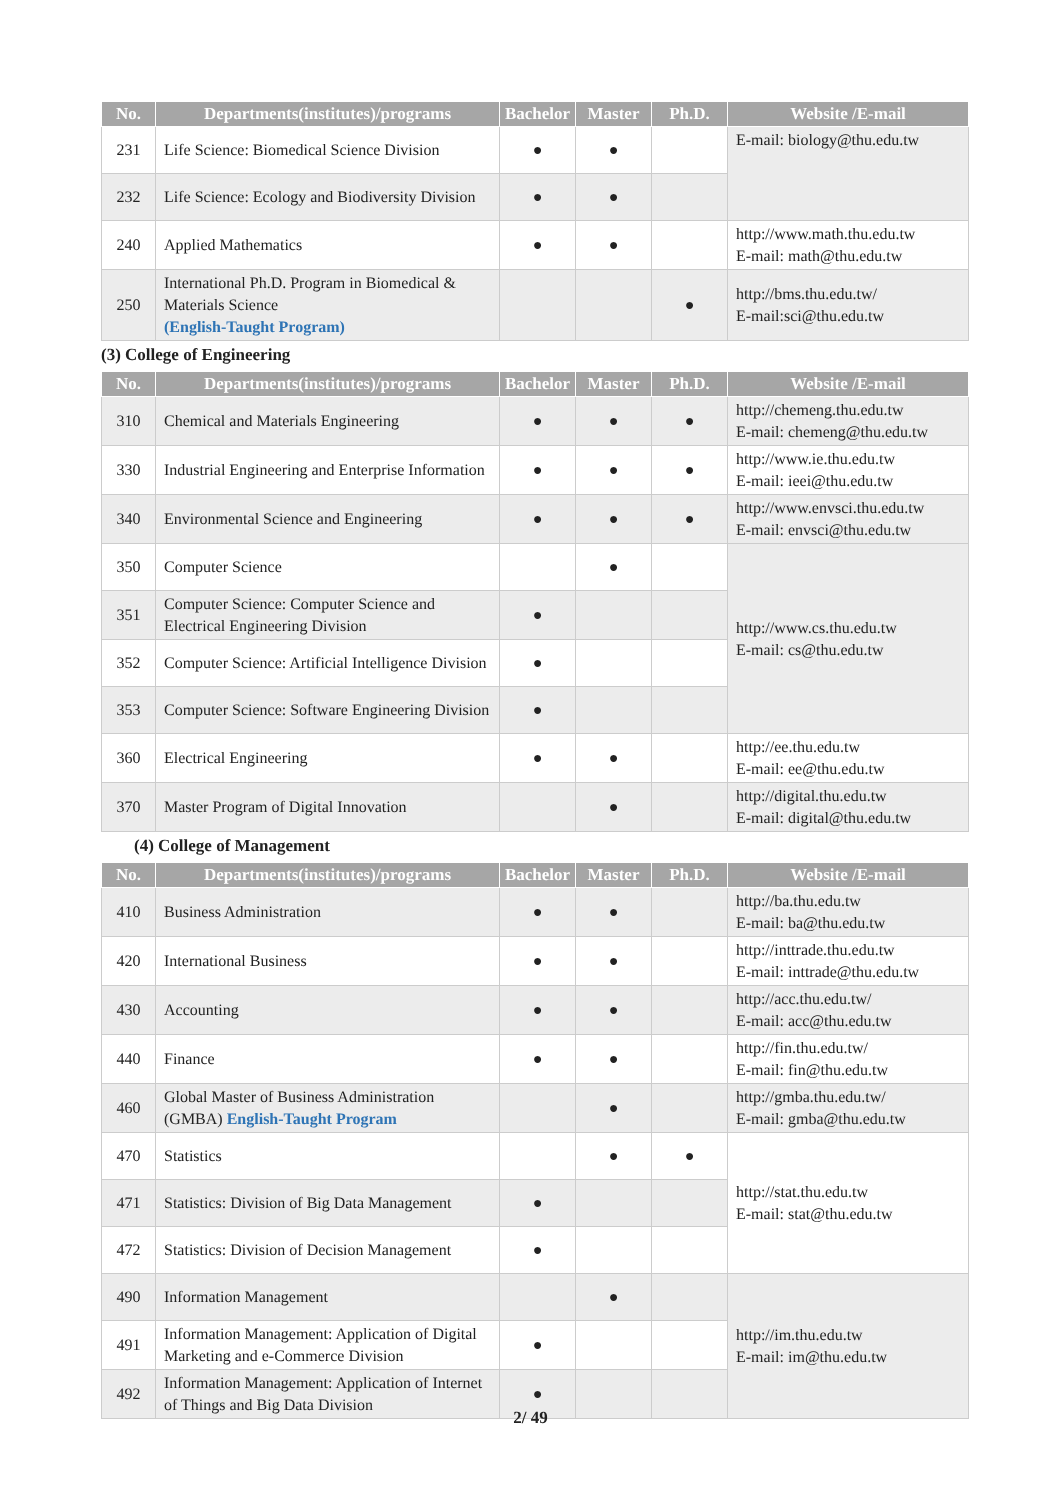| No. | Departments(institutes)/programs | Bachelor | Master | Ph.D. | Website /E-mail |
| --- | --- | --- | --- | --- | --- |
| 231 | Life Science: Biomedical Science Division | ● | ● | | E-mail: biology@thu.edu.tw |
| 232 | Life Science: Ecology and Biodiversity Division | ● | ● | | |
| 240 | Applied Mathematics | ● | ● | | http://www.math.thu.edu.tw E-mail: math@thu.edu.tw |
| 250 | International Ph.D. Program in Biomedical & Materials Science (English-Taught Program) | | | ● | http://bms.thu.edu.tw/ E-mail:sci@thu.edu.tw |
(3) College of Engineering
| No. | Departments(institutes)/programs | Bachelor | Master | Ph.D. | Website /E-mail |
| --- | --- | --- | --- | --- | --- |
| 310 | Chemical and Materials Engineering | ● | ● | ● | http://chemeng.thu.edu.tw E-mail: chemeng@thu.edu.tw |
| 330 | Industrial Engineering and Enterprise Information | ● | ● | ● | http://www.ie.thu.edu.tw E-mail: ieei@thu.edu.tw |
| 340 | Environmental Science and Engineering | ● | ● | ● | http://www.envsci.thu.edu.tw E-mail: envsci@thu.edu.tw |
| 350 | Computer Science | | ● | | http://www.cs.thu.edu.tw E-mail: cs@thu.edu.tw |
| 351 | Computer Science: Computer Science and Electrical Engineering Division | ● | | | |
| 352 | Computer Science: Artificial Intelligence Division | ● | | | |
| 353 | Computer Science: Software Engineering Division | ● | | | |
| 360 | Electrical Engineering | ● | ● | | http://ee.thu.edu.tw E-mail: ee@thu.edu.tw |
| 370 | Master Program of Digital Innovation | | ● | | http://digital.thu.edu.tw E-mail: digital@thu.edu.tw |
(4) College of Management
| No. | Departments(institutes)/programs | Bachelor | Master | Ph.D. | Website /E-mail |
| --- | --- | --- | --- | --- | --- |
| 410 | Business Administration | ● | ● | | http://ba.thu.edu.tw E-mail: ba@thu.edu.tw |
| 420 | International Business | ● | ● | | http://inttrade.thu.edu.tw E-mail: inttrade@thu.edu.tw |
| 430 | Accounting | ● | ● | | http://acc.thu.edu.tw/ E-mail: acc@thu.edu.tw |
| 440 | Finance | ● | ● | | http://fin.thu.edu.tw/ E-mail: fin@thu.edu.tw |
| 460 | Global Master of Business Administration (GMBA) English-Taught Program | | ● | | http://gmba.thu.edu.tw/ E-mail: gmba@thu.edu.tw |
| 470 | Statistics | | ● | ● | http://stat.thu.edu.tw E-mail: stat@thu.edu.tw |
| 471 | Statistics: Division of Big Data Management | ● | | | |
| 472 | Statistics: Division of Decision Management | ● | | | |
| 490 | Information Management | | ● | | http://im.thu.edu.tw E-mail: im@thu.edu.tw |
| 491 | Information Management: Application of Digital Marketing and e-Commerce Division | ● | | | |
| 492 | Information Management: Application of Internet of Things and Big Data Division | ● | | | |
2/ 49